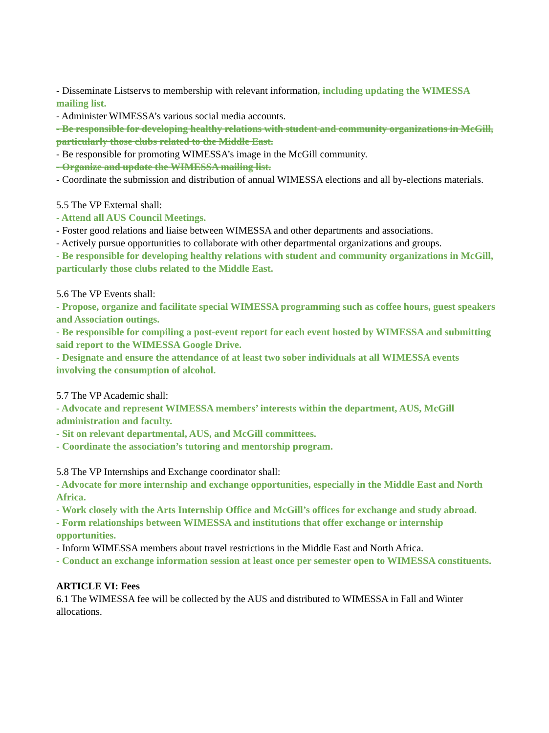- Disseminate Listservs to membership with relevant information, including updating the WIMESSA mailing list.
- Administer WIMESSA’s various social media accounts.
- Be responsible for developing healthy relations with student and community organizations in McGill, particularly those clubs related to the Middle East.
- Be responsible for promoting WIMESSA’s image in the McGill community.
- Organize and update the WIMESSA mailing list.
- Coordinate the submission and distribution of annual WIMESSA elections and all by-elections materials.
5.5 The VP External shall:
- Attend all AUS Council Meetings.
- Foster good relations and liaise between WIMESSA and other departments and associations.
- Actively pursue opportunities to collaborate with other departmental organizations and groups.
- Be responsible for developing healthy relations with student and community organizations in McGill, particularly those clubs related to the Middle East.
5.6 The VP Events shall:
- Propose, organize and facilitate special WIMESSA programming such as coffee hours, guest speakers and Association outings.
- Be responsible for compiling a post-event report for each event hosted by WIMESSA and submitting said report to the WIMESSA Google Drive.
- Designate and ensure the attendance of at least two sober individuals at all WIMESSA events involving the consumption of alcohol.
5.7 The VP Academic shall:
- Advocate and represent WIMESSA members’ interests within the department, AUS, McGill administration and faculty.
- Sit on relevant departmental, AUS, and McGill committees.
- Coordinate the association’s tutoring and mentorship program.
5.8 The VP Internships and Exchange coordinator shall:
- Advocate for more internship and exchange opportunities, especially in the Middle East and North Africa.
- Work closely with the Arts Internship Office and McGill’s offices for exchange and study abroad.
- Form relationships between WIMESSA and institutions that offer exchange or internship opportunities.
- Inform WIMESSA members about travel restrictions in the Middle East and North Africa.
- Conduct an exchange information session at least once per semester open to WIMESSA constituents.
ARTICLE VI: Fees
6.1 The WIMESSA fee will be collected by the AUS and distributed to WIMESSA in Fall and Winter allocations.